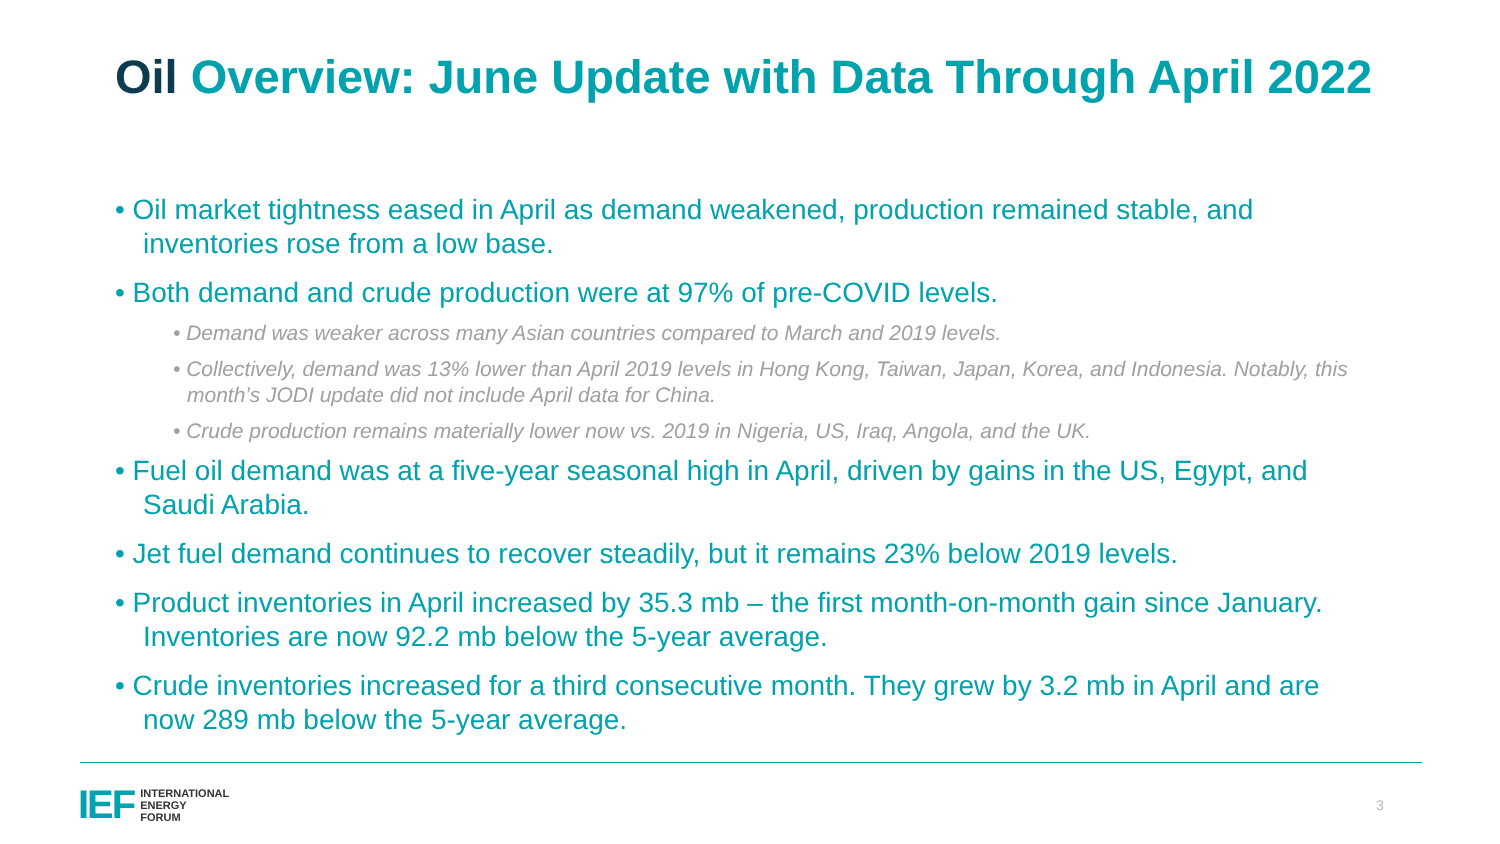Oil Overview: June Update with Data Through April 2022
• Oil market tightness eased in April as demand weakened, production remained stable, and inventories rose from a low base.
• Both demand and crude production were at 97% of pre-COVID levels.
• Demand was weaker across many Asian countries compared to March and 2019 levels.
• Collectively, demand was 13% lower than April 2019 levels in Hong Kong, Taiwan, Japan, Korea, and Indonesia. Notably, this month’s JODI update did not include April data for China.
• Crude production remains materially lower now vs. 2019 in Nigeria, US, Iraq, Angola, and the UK.
• Fuel oil demand was at a five-year seasonal high in April, driven by gains in the US, Egypt, and Saudi Arabia.
• Jet fuel demand continues to recover steadily, but it remains 23% below 2019 levels.
• Product inventories in April increased by 35.3 mb – the first month-on-month gain since January. Inventories are now 92.2 mb below the 5-year average.
• Crude inventories increased for a third consecutive month. They grew by 3.2 mb in April and are now 289 mb below the 5-year average.
IEF
INTERNATIONAL
ENERGY
FORUM
3